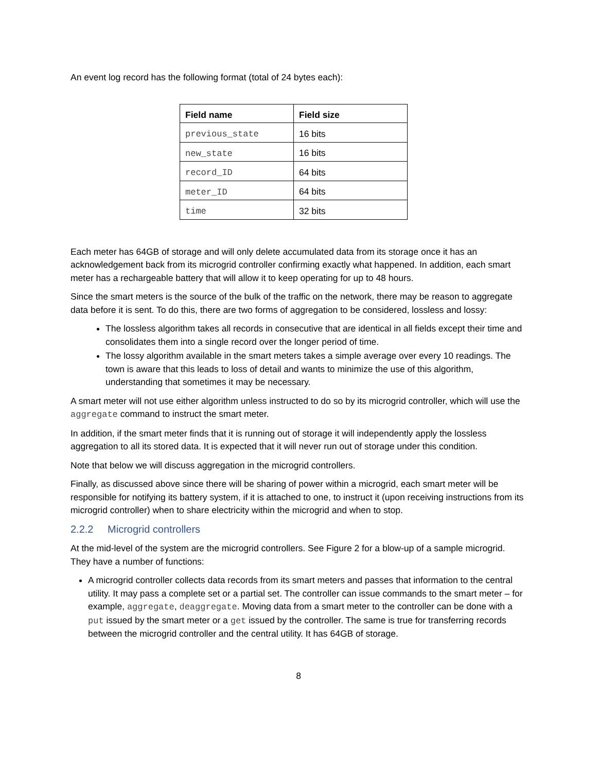An event log record has the following format (total of 24 bytes each):
| Field name | Field size |
| --- | --- |
| previous_state | 16 bits |
| new_state | 16 bits |
| record_ID | 64 bits |
| meter_ID | 64 bits |
| time | 32 bits |
Each meter has 64GB of storage and will only delete accumulated data from its storage once it has an acknowledgement back from its microgrid controller confirming exactly what happened. In addition, each smart meter has a rechargeable battery that will allow it to keep operating for up to 48 hours.
Since the smart meters is the source of the bulk of the traffic on the network, there may be reason to aggregate data before it is sent. To do this, there are two forms of aggregation to be considered, lossless and lossy:
The lossless algorithm takes all records in consecutive that are identical in all fields except their time and consolidates them into a single record over the longer period of time.
The lossy algorithm available in the smart meters takes a simple average over every 10 readings. The town is aware that this leads to loss of detail and wants to minimize the use of this algorithm, understanding that sometimes it may be necessary.
A smart meter will not use either algorithm unless instructed to do so by its microgrid controller, which will use the aggregate command to instruct the smart meter.
In addition, if the smart meter finds that it is running out of storage it will independently apply the lossless aggregation to all its stored data. It is expected that it will never run out of storage under this condition.
Note that below we will discuss aggregation in the microgrid controllers.
Finally, as discussed above since there will be sharing of power within a microgrid, each smart meter will be responsible for notifying its battery system, if it is attached to one, to instruct it (upon receiving instructions from its microgrid controller) when to share electricity within the microgrid and when to stop.
2.2.2 Microgrid controllers
At the mid-level of the system are the microgrid controllers. See Figure 2 for a blow-up of a sample microgrid. They have a number of functions:
A microgrid controller collects data records from its smart meters and passes that information to the central utility. It may pass a complete set or a partial set. The controller can issue commands to the smart meter – for example, aggregate, deaggregate. Moving data from a smart meter to the controller can be done with a put issued by the smart meter or a get issued by the controller. The same is true for transferring records between the microgrid controller and the central utility. It has 64GB of storage.
8